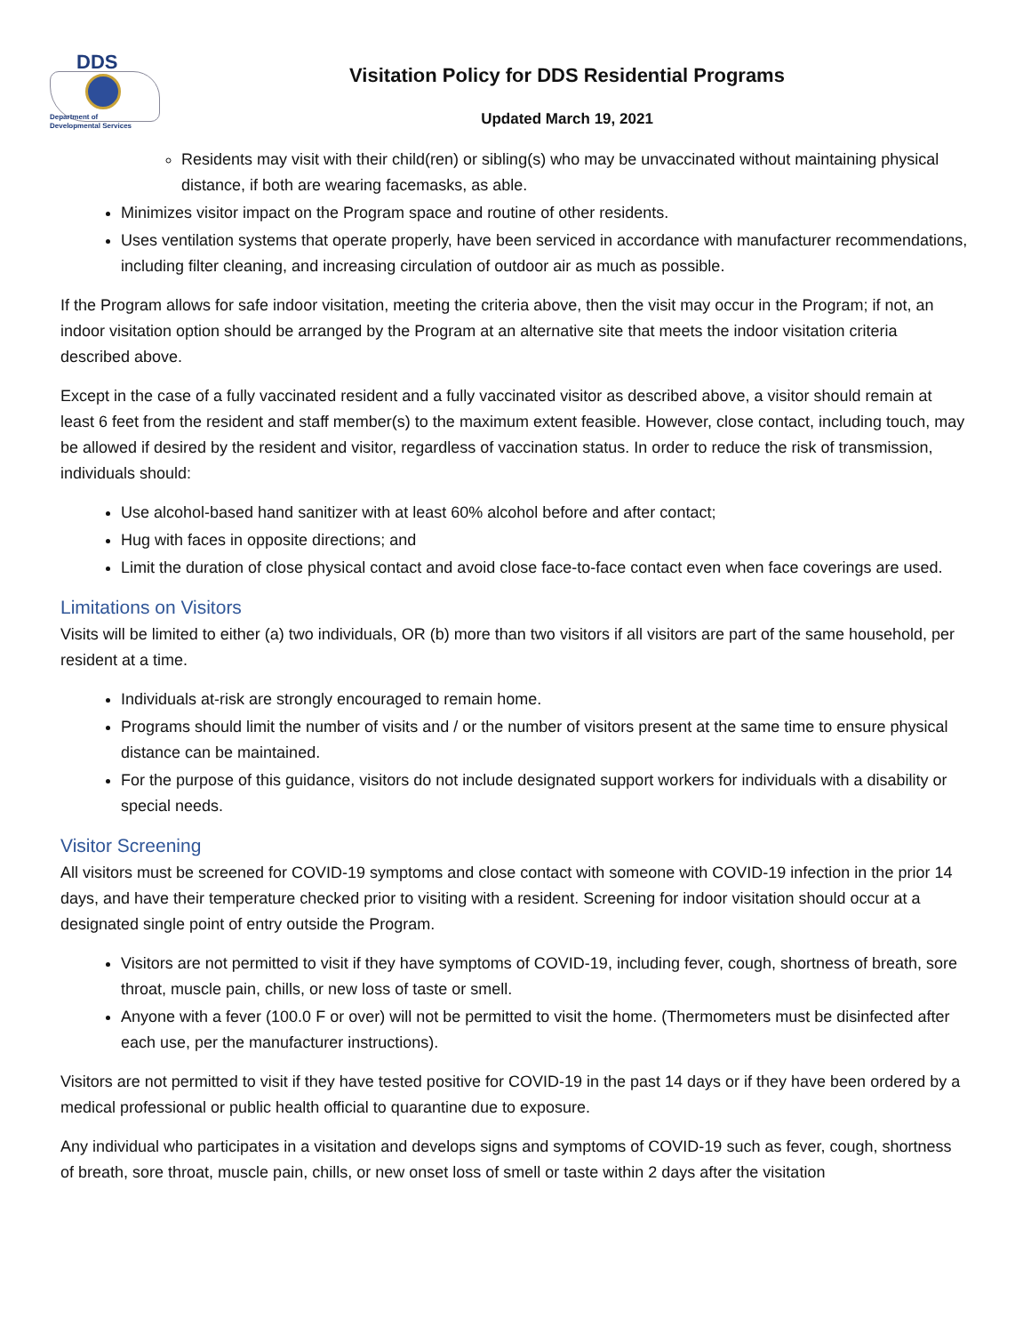DDS
Department of
Developmental Services
Visitation Policy for DDS Residential Programs
Updated March 19, 2021
Residents may visit with their child(ren) or sibling(s) who may be unvaccinated without maintaining physical distance, if both are wearing facemasks, as able.
Minimizes visitor impact on the Program space and routine of other residents.
Uses ventilation systems that operate properly, have been serviced in accordance with manufacturer recommendations, including filter cleaning, and increasing circulation of outdoor air as much as possible.
If the Program allows for safe indoor visitation, meeting the criteria above, then the visit may occur in the Program; if not, an indoor visitation option should be arranged by the Program at an alternative site that meets the indoor visitation criteria described above.
Except in the case of a fully vaccinated resident and a fully vaccinated visitor as described above, a visitor should remain at least 6 feet from the resident and staff member(s) to the maximum extent feasible. However, close contact, including touch, may be allowed if desired by the resident and visitor, regardless of vaccination status. In order to reduce the risk of transmission, individuals should:
Use alcohol-based hand sanitizer with at least 60% alcohol before and after contact;
Hug with faces in opposite directions; and
Limit the duration of close physical contact and avoid close face-to-face contact even when face coverings are used.
Limitations on Visitors
Visits will be limited to either (a) two individuals, OR (b) more than two visitors if all visitors are part of the same household, per resident at a time.
Individuals at-risk are strongly encouraged to remain home.
Programs should limit the number of visits and / or the number of visitors present at the same time to ensure physical distance can be maintained.
For the purpose of this guidance, visitors do not include designated support workers for individuals with a disability or special needs.
Visitor Screening
All visitors must be screened for COVID-19 symptoms and close contact with someone with COVID-19 infection in the prior 14 days, and have their temperature checked prior to visiting with a resident. Screening for indoor visitation should occur at a designated single point of entry outside the Program.
Visitors are not permitted to visit if they have symptoms of COVID-19, including fever, cough, shortness of breath, sore throat, muscle pain, chills, or new loss of taste or smell.
Anyone with a fever (100.0 F or over) will not be permitted to visit the home. (Thermometers must be disinfected after each use, per the manufacturer instructions).
Visitors are not permitted to visit if they have tested positive for COVID-19 in the past 14 days or if they have been ordered by a medical professional or public health official to quarantine due to exposure.
Any individual who participates in a visitation and develops signs and symptoms of COVID-19 such as fever, cough, shortness of breath, sore throat, muscle pain, chills, or new onset loss of smell or taste within 2 days after the visitation